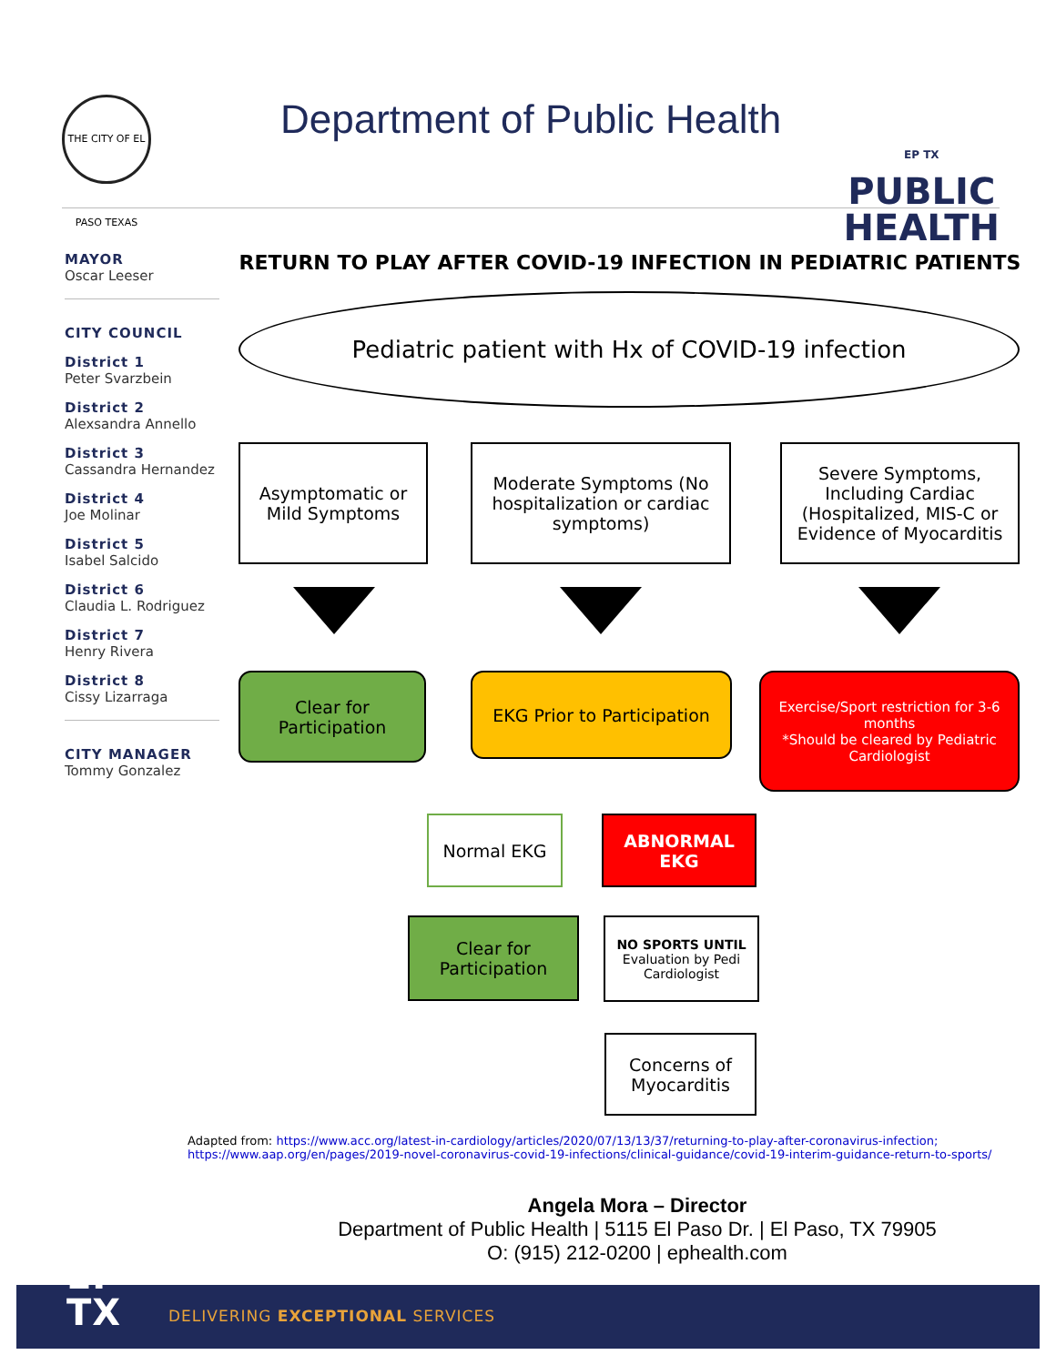THE CITY OF EL PASO TEXAS
Department of Public Health
EP TX
PUBLIC
HEALTH
MAYOR
Oscar Leeser
CITY COUNCIL
District 1
Peter Svarzbein
District 2
Alexsandra Annello
District 3
Cassandra Hernandez
District 4
Joe Molinar
District 5
Isabel Salcido
District 6
Claudia L. Rodriguez
District 7
Henry Rivera
District 8
Cissy Lizarraga
CITY MANAGER
Tommy Gonzalez
RETURN TO PLAY AFTER COVID-19 INFECTION IN PEDIATRIC PATIENTS
Pediatric patient with Hx of COVID-19 infection
Asymptomatic or Mild Symptoms
Moderate Symptoms (No hospitalization or cardiac symptoms)
Severe Symptoms, Including Cardiac (Hospitalized, MIS-C or Evidence of Myocarditis
Clear for Participation
EKG Prior to Participation
Exercise/Sport restriction for 3-6 months
*Should be cleared by Pediatric Cardiologist
Normal EKG ABNORMAL EKG
Clear for Participation
NO SPORTS UNTIL
Evaluation by Pedi Cardiologist
Concerns of Myocarditis
Adapted from: https://www.acc.org/latest-in-cardiology/articles/2020/07/13/13/37/returning-to-play-after-coronavirus-infection;
https://www.aap.org/en/pages/2019-novel-coronavirus-covid-19-infections/clinical-guidance/covid-19-interim-guidance-return-to-sports/
Angela Mora – Director
Department of Public Health | 5115 El Paso Dr. | El Paso, TX 79905
O: (915) 212-0200 | ephealth.com
EP
TX DELIVERING EXCEPTIONAL SERVICES